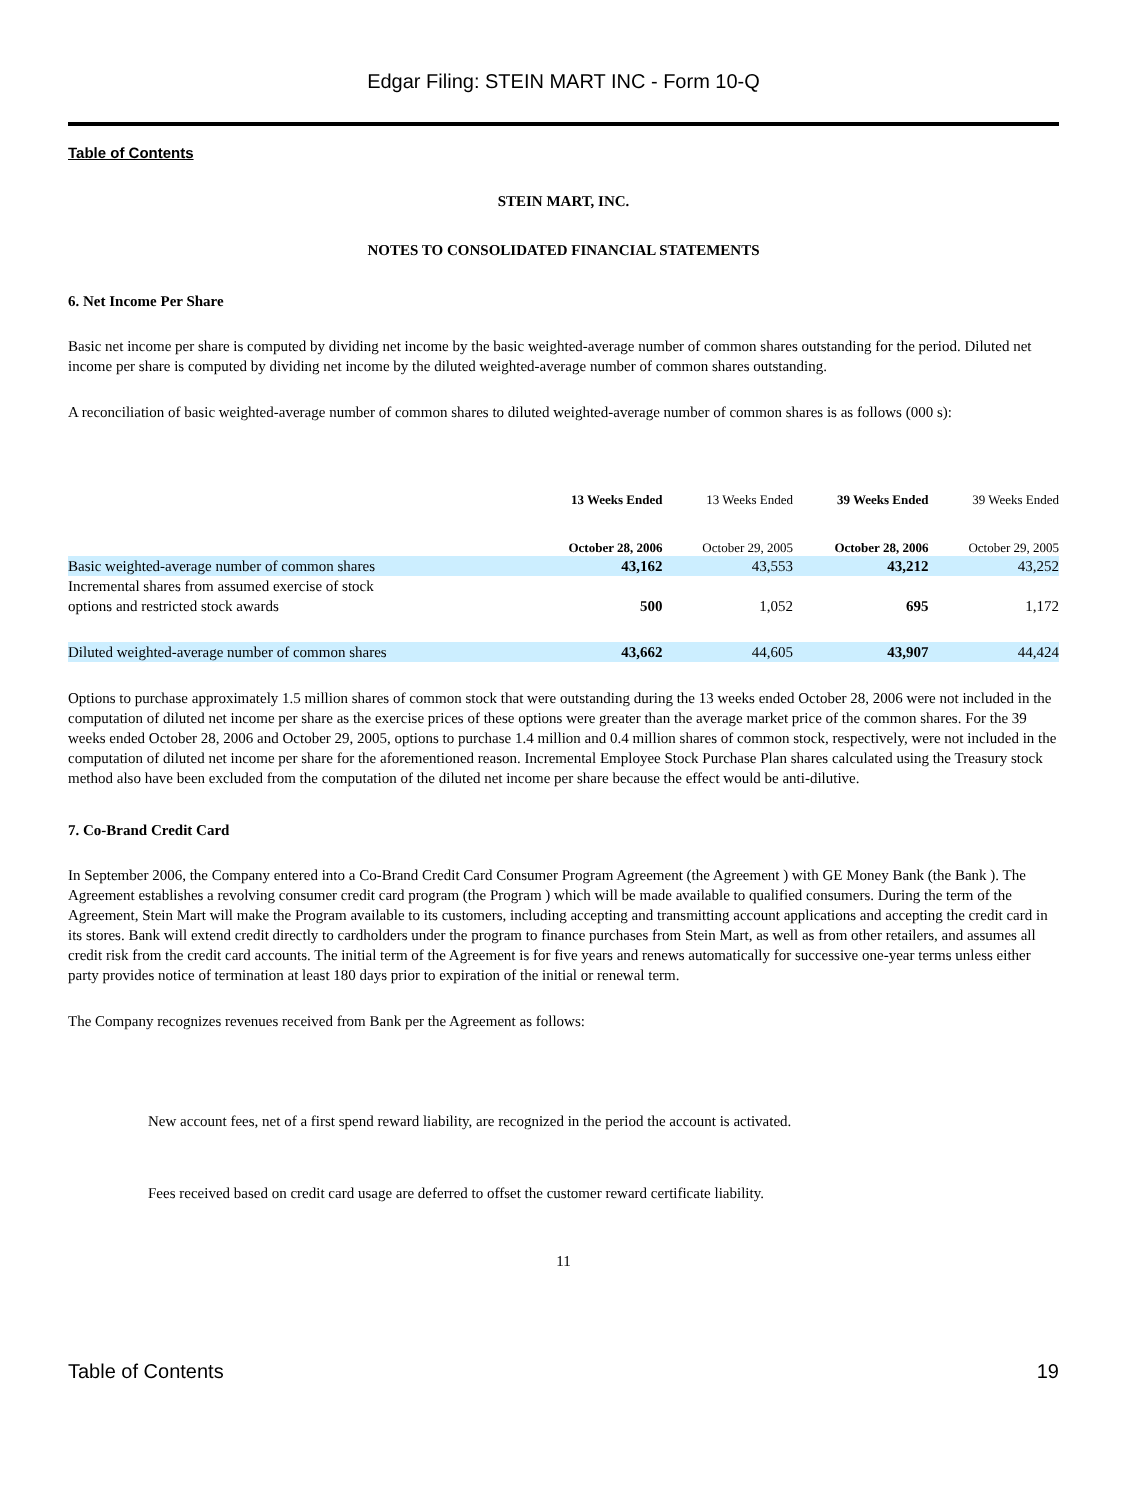Edgar Filing: STEIN MART INC - Form 10-Q
Table of Contents
STEIN MART, INC.
NOTES TO CONSOLIDATED FINANCIAL STATEMENTS
6. Net Income Per Share
Basic net income per share is computed by dividing net income by the basic weighted-average number of common shares outstanding for the period. Diluted net income per share is computed by dividing net income by the diluted weighted-average number of common shares outstanding.
A reconciliation of basic weighted-average number of common shares to diluted weighted-average number of common shares is as follows (000 s):
| | 13 Weeks Ended October 28, 2006 | 13 Weeks Ended October 29, 2005 | 39 Weeks Ended October 28, 2006 | 39 Weeks Ended October 29, 2005 |
| --- | --- | --- | --- | --- |
| Basic weighted-average number of common shares | 43,162 | 43,553 | 43,212 | 43,252 |
| Incremental shares from assumed exercise of stock options and restricted stock awards | 500 | 1,052 | 695 | 1,172 |
| Diluted weighted-average number of common shares | 43,662 | 44,605 | 43,907 | 44,424 |
Options to purchase approximately 1.5 million shares of common stock that were outstanding during the 13 weeks ended October 28, 2006 were not included in the computation of diluted net income per share as the exercise prices of these options were greater than the average market price of the common shares. For the 39 weeks ended October 28, 2006 and October 29, 2005, options to purchase 1.4 million and 0.4 million shares of common stock, respectively, were not included in the computation of diluted net income per share for the aforementioned reason. Incremental Employee Stock Purchase Plan shares calculated using the Treasury stock method also have been excluded from the computation of the diluted net income per share because the effect would be anti-dilutive.
7. Co-Brand Credit Card
In September 2006, the Company entered into a Co-Brand Credit Card Consumer Program Agreement (the Agreement ) with GE Money Bank (the Bank ). The Agreement establishes a revolving consumer credit card program (the Program ) which will be made available to qualified consumers. During the term of the Agreement, Stein Mart will make the Program available to its customers, including accepting and transmitting account applications and accepting the credit card in its stores. Bank will extend credit directly to cardholders under the program to finance purchases from Stein Mart, as well as from other retailers, and assumes all credit risk from the credit card accounts. The initial term of the Agreement is for five years and renews automatically for successive one-year terms unless either party provides notice of termination at least 180 days prior to expiration of the initial or renewal term.
The Company recognizes revenues received from Bank per the Agreement as follows:
New account fees, net of a first spend reward liability, are recognized in the period the account is activated.
Fees received based on credit card usage are deferred to offset the customer reward certificate liability.
11
Table of Contents 19